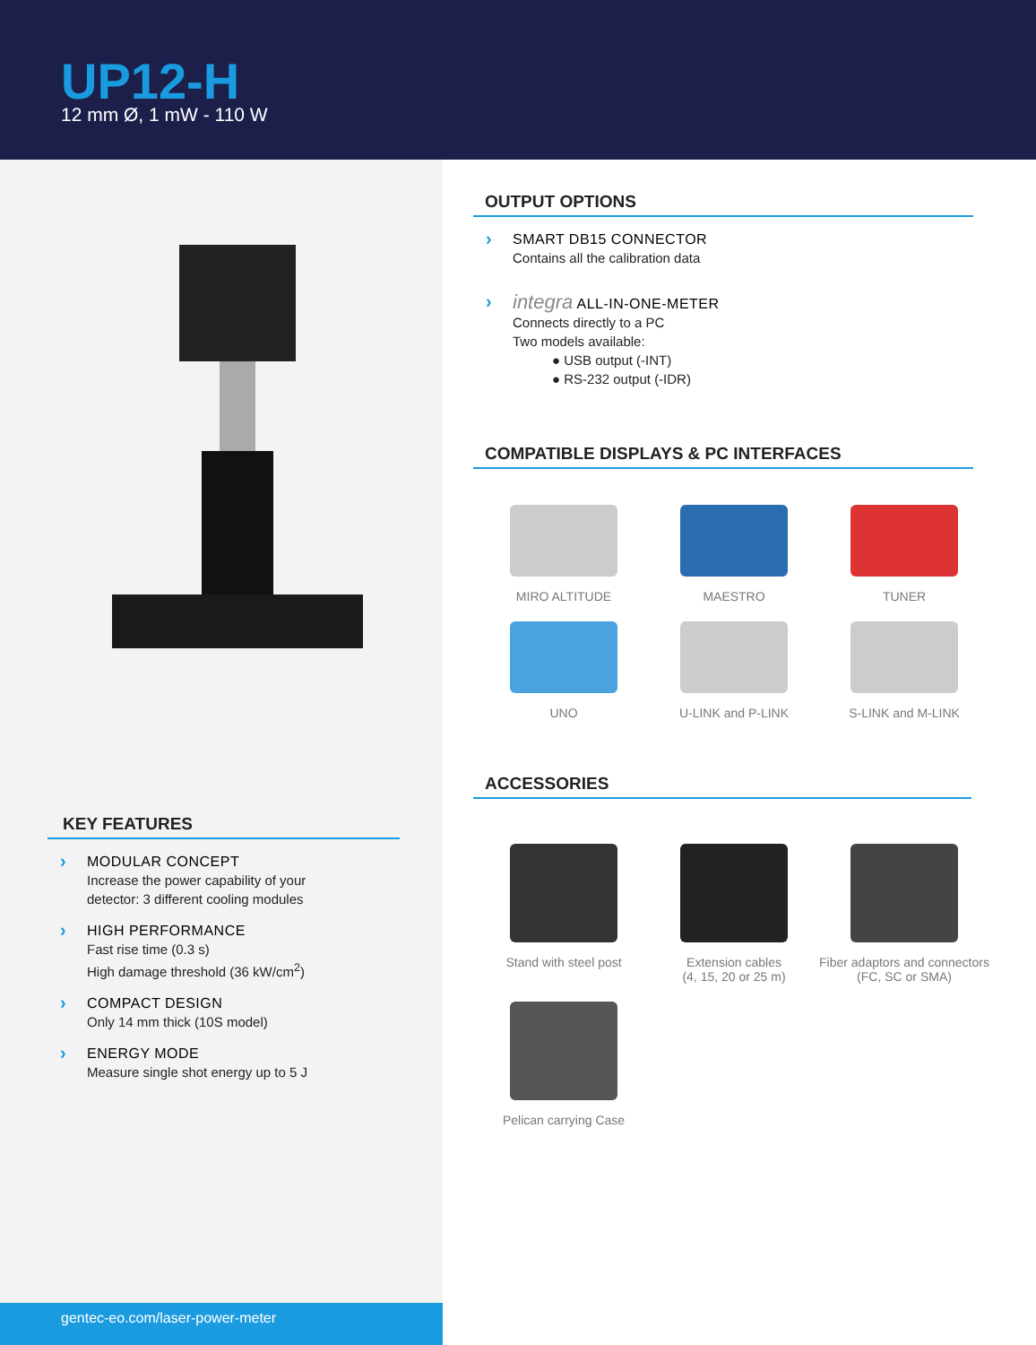UP12-H
12 mm Ø, 1 mW - 110 W
KEY FEATURES
› MODULAR CONCEPT
Increase the power capability of your
detector: 3 different cooling modules
› HIGH PERFORMANCE
Fast rise time (0.3 s)
High damage threshold (36 kW/cm<sup>2</sup>)
› COMPACT DESIGN
Only 14 mm thick (10S model)
› ENERGY MODE
Measure single shot energy up to 5 J
gentec-eo.com/laser-power-meter
OUTPUT OPTIONS
› SMART DB15 CONNECTOR
Contains all the calibration data
› integra ALL-IN-ONE-METER
Connects directly to a PC
Two models available:
● USB output (-INT)
● RS-232 output (-IDR)
COMPATIBLE DISPLAYS & PC INTERFACES
MIRO ALTITUDE
MAESTRO
TUNER
UNO
U-LINK and P-LINK
S-LINK and M-LINK
ACCESSORIES
Stand with steel post
Extension cables
(4, 15, 20 or 25 m)
Fiber adaptors and connectors
(FC, SC or SMA)
Pelican carrying Case